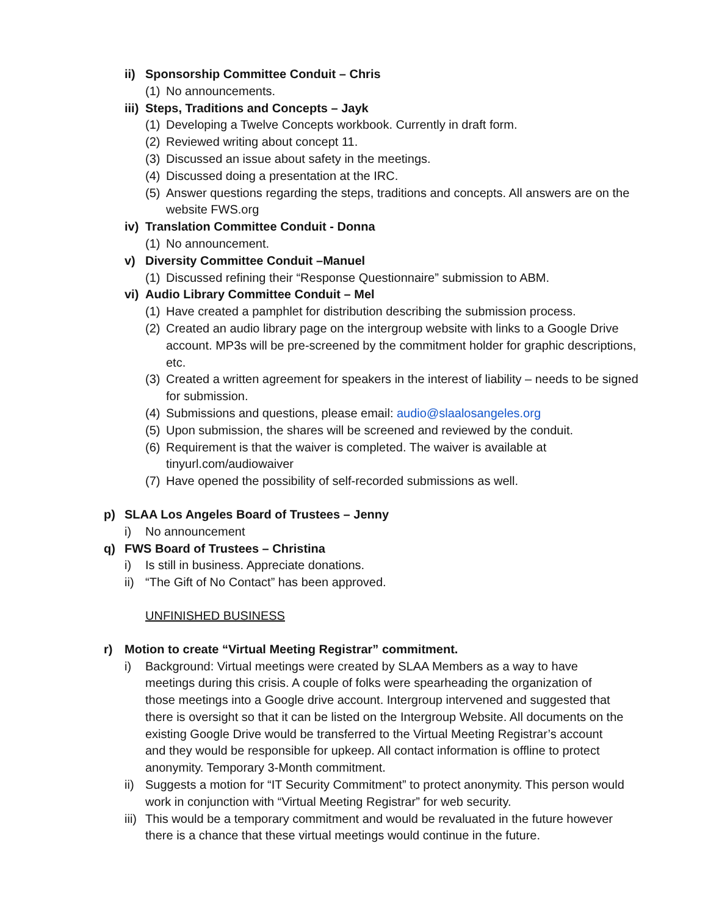ii) Sponsorship Committee Conduit – Chris
(1) No announcements.
iii) Steps, Traditions and Concepts – Jayk
(1) Developing a Twelve Concepts workbook. Currently in draft form.
(2) Reviewed writing about concept 11.
(3) Discussed an issue about safety in the meetings.
(4) Discussed doing a presentation at the IRC.
(5) Answer questions regarding the steps, traditions and concepts. All answers are on the website FWS.org
iv) Translation Committee Conduit - Donna
(1) No announcement.
v) Diversity Committee Conduit –Manuel
(1) Discussed refining their “Response Questionnaire” submission to ABM.
vi) Audio Library Committee Conduit – Mel
(1) Have created a pamphlet for distribution describing the submission process.
(2) Created an audio library page on the intergroup website with links to a Google Drive account. MP3s will be pre-screened by the commitment holder for graphic descriptions, etc.
(3) Created a written agreement for speakers in the interest of liability – needs to be signed for submission.
(4) Submissions and questions, please email: audio@slaalosangeles.org
(5) Upon submission, the shares will be screened and reviewed by the conduit.
(6) Requirement is that the waiver is completed. The waiver is available at tinyurl.com/audiowaiver
(7) Have opened the possibility of self-recorded submissions as well.
p) SLAA Los Angeles Board of Trustees – Jenny
i) No announcement
q) FWS Board of Trustees – Christina
i) Is still in business. Appreciate donations.
ii) “The Gift of No Contact” has been approved.
UNFINISHED BUSINESS
r) Motion to create “Virtual Meeting Registrar” commitment.
i) Background: Virtual meetings were created by SLAA Members as a way to have meetings during this crisis. A couple of folks were spearheading the organization of those meetings into a Google drive account. Intergroup intervened and suggested that there is oversight so that it can be listed on the Intergroup Website. All documents on the existing Google Drive would be transferred to the Virtual Meeting Registrar’s account and they would be responsible for upkeep. All contact information is offline to protect anonymity. Temporary 3-Month commitment.
ii) Suggests a motion for “IT Security Commitment” to protect anonymity. This person would work in conjunction with “Virtual Meeting Registrar” for web security.
iii) This would be a temporary commitment and would be revaluated in the future however there is a chance that these virtual meetings would continue in the future.